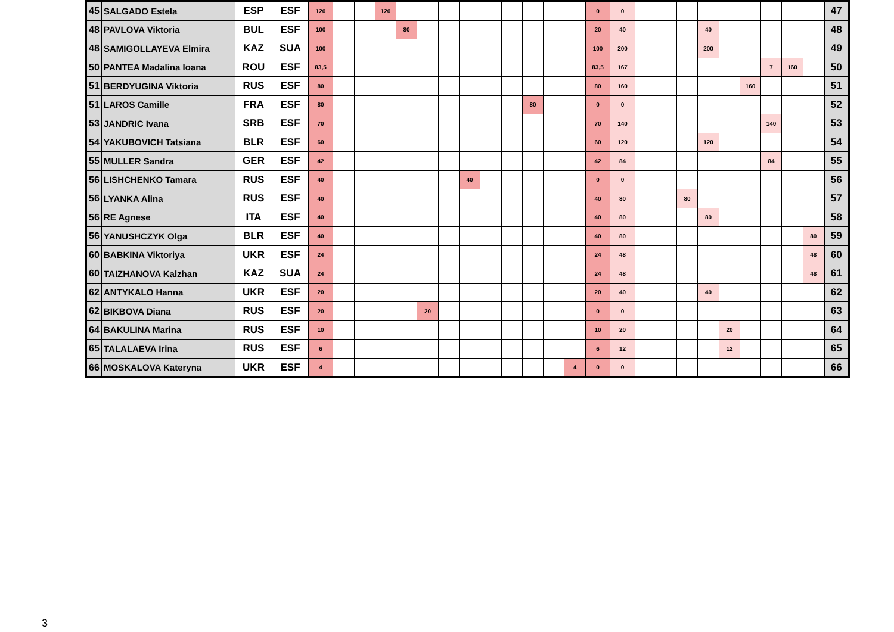| 45 | SALGADO Estela | ESP | ESF | 120 | | | 120 | | | | | | | | | | 0 | 0 | | | | | | | | | | 47 |
| 48 | PAVLOVA Viktoria | BUL | ESF | 100 | | | | 80 | | | | | | | | | 20 | 40 | | | | 40 | | | | | | 48 |
| 48 | SAMIGOLLAYEVA Elmira | KAZ | SUA | 100 | | | | | | | | | | | | | 100 | 200 | | | | 200 | | | | | | 49 |
| 50 | PANTEA Madalina Ioana | ROU | ESF | 83,5 | | | | | | | | | | | | | 83,5 | 167 | | | | | | | 7 | 160 | | 50 |
| 51 | BERDYUGINA Viktoria | RUS | ESF | 80 | | | | | | | | | | | | | 80 | 160 | | | | | | 160 | | | | 51 |
| 51 | LAROS Camille | FRA | ESF | 80 | | | | | | | | | | 80 | | | 0 | 0 | | | | | | | | | | 52 |
| 53 | JANDRIC Ivana | SRB | ESF | 70 | | | | | | | | | | | | | 70 | 140 | | | | | | | 140 | | | 53 |
| 54 | YAKUBOVICH Tatsiana | BLR | ESF | 60 | | | | | | | | | | | | | 60 | 120 | | | | 120 | | | | | | 54 |
| 55 | MULLER Sandra | GER | ESF | 42 | | | | | | | | | | | | | 42 | 84 | | | | | | | 84 | | | 55 |
| 56 | LISHCHENKO Tamara | RUS | ESF | 40 | | | | | | | 40 | | | | | | 0 | 0 | | | | | | | | | | 56 |
| 56 | LYANKA Alina | RUS | ESF | 40 | | | | | | | | | | | | | 40 | 80 | | | 80 | | | | | | | 57 |
| 56 | RE Agnese | ITA | ESF | 40 | | | | | | | | | | | | | 40 | 80 | | | | 80 | | | | | | 58 |
| 56 | YANUSHCZYK Olga | BLR | ESF | 40 | | | | | | | | | | | | | 40 | 80 | | | | | | | | | 80 | 59 |
| 60 | BABKINA Viktoriya | UKR | ESF | 24 | | | | | | | | | | | | | 24 | 48 | | | | | | | | | 48 | 60 |
| 60 | TAIZHANOVA Kalzhan | KAZ | SUA | 24 | | | | | | | | | | | | | 24 | 48 | | | | | | | | | 48 | 61 |
| 62 | ANTYKALO Hanna | UKR | ESF | 20 | | | | | | | | | | | | | 20 | 40 | | | | 40 | | | | | | 62 |
| 62 | BIKBOVA Diana | RUS | ESF | 20 | | | | | 20 | | | | | | | | 0 | 0 | | | | | | | | | | 63 |
| 64 | BAKULINA Marina | RUS | ESF | 10 | | | | | | | | | | | | | 10 | 20 | | | | | 20 | | | | | 64 |
| 65 | TALALAEVA Irina | RUS | ESF | 6 | | | | | | | | | | | | | 6 | 12 | | | | | 12 | | | | | 65 |
| 66 | MOSKALOVA Kateryna | UKR | ESF | 4 | | | | | | | | | | | | 4 | 0 | 0 | | | | | | | | | | 66 |
3